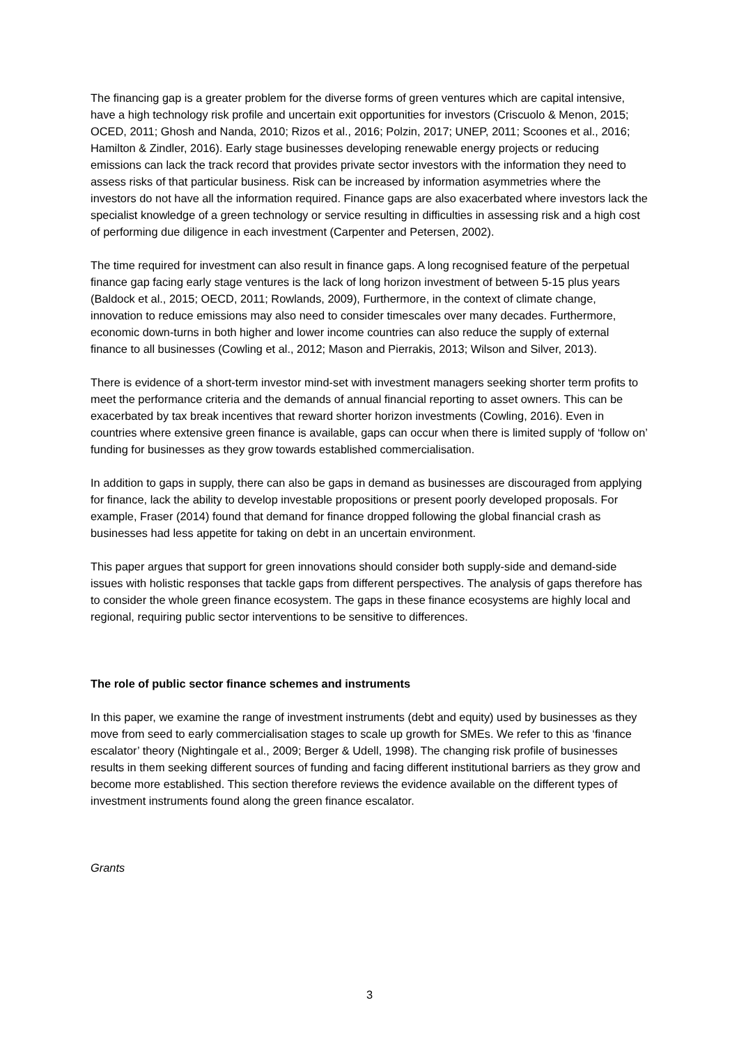The financing gap is a greater problem for the diverse forms of green ventures which are capital intensive, have a high technology risk profile and uncertain exit opportunities for investors (Criscuolo & Menon, 2015; OCED, 2011; Ghosh and Nanda, 2010; Rizos et al., 2016; Polzin, 2017; UNEP, 2011; Scoones et al., 2016; Hamilton & Zindler, 2016). Early stage businesses developing renewable energy projects or reducing emissions can lack the track record that provides private sector investors with the information they need to assess risks of that particular business. Risk can be increased by information asymmetries where the investors do not have all the information required. Finance gaps are also exacerbated where investors lack the specialist knowledge of a green technology or service resulting in difficulties in assessing risk and a high cost of performing due diligence in each investment (Carpenter and Petersen, 2002).
The time required for investment can also result in finance gaps. A long recognised feature of the perpetual finance gap facing early stage ventures is the lack of long horizon investment of between 5-15 plus years (Baldock et al., 2015; OECD, 2011; Rowlands, 2009), Furthermore, in the context of climate change, innovation to reduce emissions may also need to consider timescales over many decades. Furthermore, economic down-turns in both higher and lower income countries can also reduce the supply of external finance to all businesses (Cowling et al., 2012; Mason and Pierrakis, 2013; Wilson and Silver, 2013).
There is evidence of a short-term investor mind-set with investment managers seeking shorter term profits to meet the performance criteria and the demands of annual financial reporting to asset owners. This can be exacerbated by tax break incentives that reward shorter horizon investments (Cowling, 2016). Even in countries where extensive green finance is available, gaps can occur when there is limited supply of ‘follow on’ funding for businesses as they grow towards established commercialisation.
In addition to gaps in supply, there can also be gaps in demand as businesses are discouraged from applying for finance, lack the ability to develop investable propositions or present poorly developed proposals. For example, Fraser (2014) found that demand for finance dropped following the global financial crash as businesses had less appetite for taking on debt in an uncertain environment.
This paper argues that support for green innovations should consider both supply-side and demand-side issues with holistic responses that tackle gaps from different perspectives. The analysis of gaps therefore has to consider the whole green finance ecosystem. The gaps in these finance ecosystems are highly local and regional, requiring public sector interventions to be sensitive to differences.
The role of public sector finance schemes and instruments
In this paper, we examine the range of investment instruments (debt and equity) used by businesses as they move from seed to early commercialisation stages to scale up growth for SMEs. We refer to this as ‘finance escalator’ theory (Nightingale et al., 2009; Berger & Udell, 1998). The changing risk profile of businesses results in them seeking different sources of funding and facing different institutional barriers as they grow and become more established. This section therefore reviews the evidence available on the different types of investment instruments found along the green finance escalator.
Grants
3